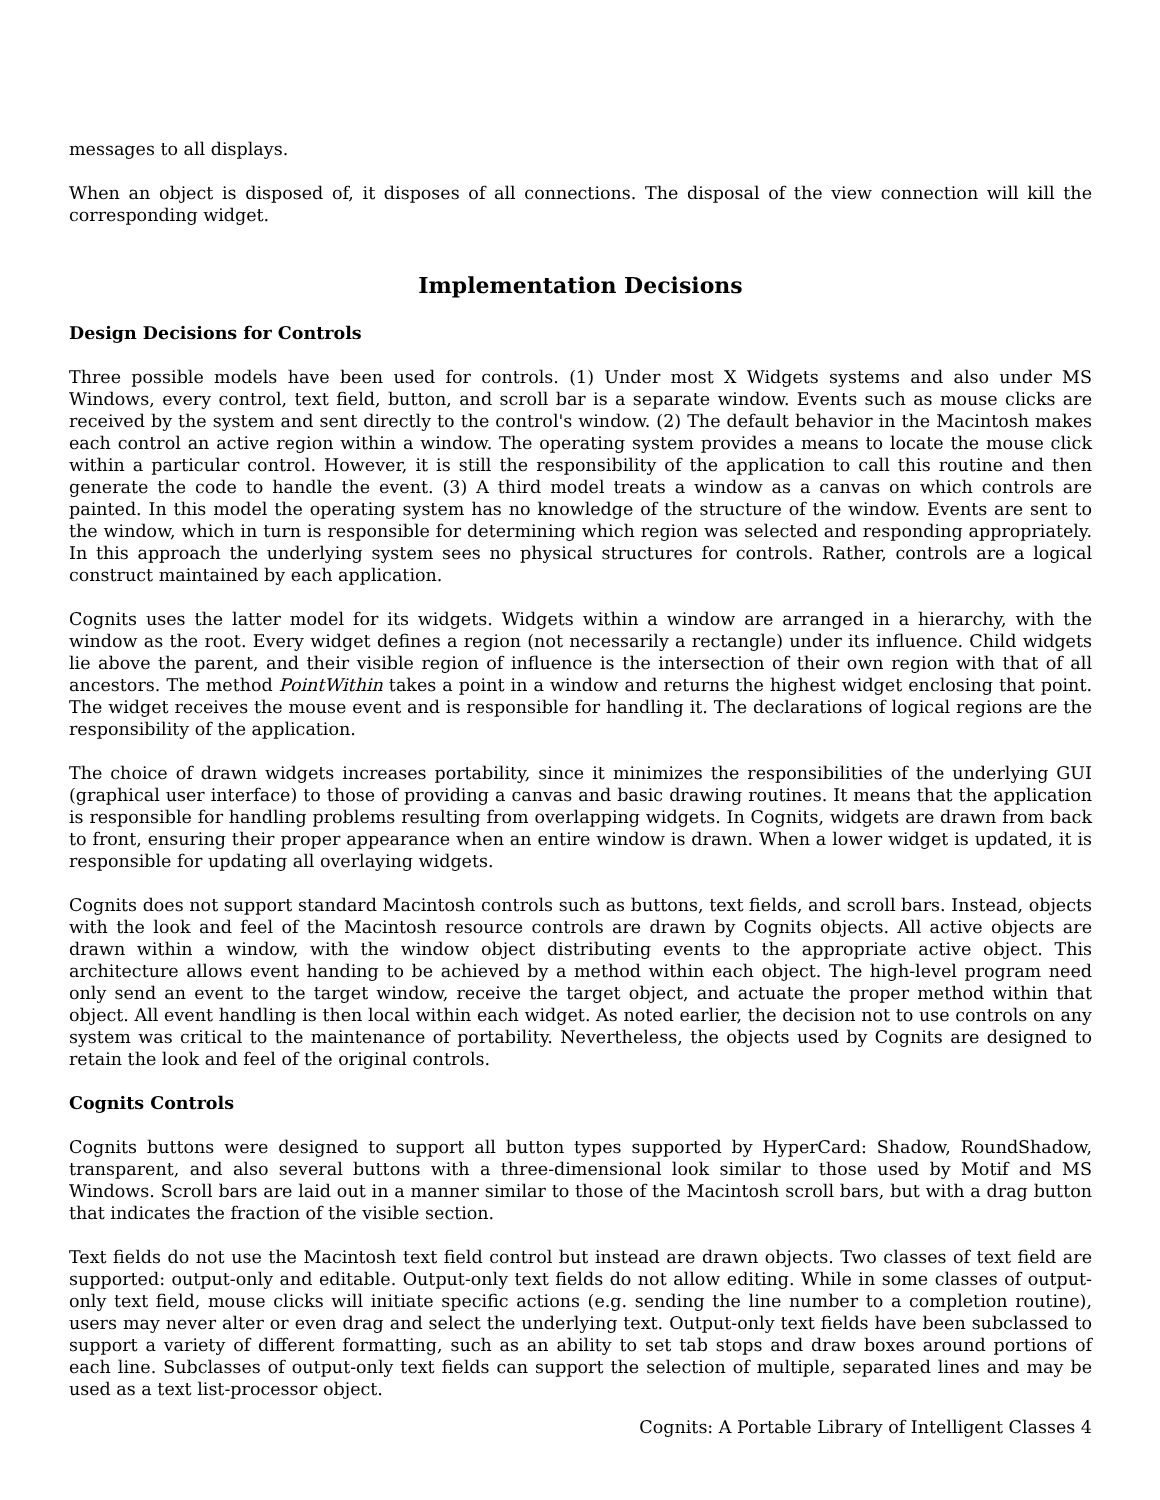messages to all displays.
When an object is disposed of, it disposes of all connections. The disposal of the view connection will kill the corresponding widget.
Implementation Decisions
Design Decisions for Controls
Three possible models have been used for controls. (1) Under most X Widgets systems and also under MS Windows, every control, text field, button, and scroll bar is a separate window. Events such as mouse clicks are received by the system and sent directly to the control's window. (2) The default behavior in the Macintosh makes each control an active region within a window. The operating system provides a means to locate the mouse click within a particular control. However, it is still the responsibility of the application to call this routine and then generate the code to handle the event. (3) A third model treats a window as a canvas on which controls are painted. In this model the operating system has no knowledge of the structure of the window. Events are sent to the window, which in turn is responsible for determining which region was selected and responding appropriately. In this approach the underlying system sees no physical structures for controls. Rather, controls are a logical construct maintained by each application.
Cognits uses the latter model for its widgets. Widgets within a window are arranged in a hierarchy, with the window as the root. Every widget defines a region (not necessarily a rectangle) under its influence. Child widgets lie above the parent, and their visible region of influence is the intersection of their own region with that of all ancestors. The method PointWithin takes a point in a window and returns the highest widget enclosing that point. The widget receives the mouse event and is responsible for handling it. The declarations of logical regions are the responsibility of the application.
The choice of drawn widgets increases portability, since it minimizes the responsibilities of the underlying GUI (graphical user interface) to those of providing a canvas and basic drawing routines. It means that the application is responsible for handling problems resulting from overlapping widgets. In Cognits, widgets are drawn from back to front, ensuring their proper appearance when an entire window is drawn. When a lower widget is updated, it is responsible for updating all overlaying widgets.
Cognits does not support standard Macintosh controls such as buttons, text fields, and scroll bars. Instead, objects with the look and feel of the Macintosh resource controls are drawn by Cognits objects. All active objects are drawn within a window, with the window object distributing events to the appropriate active object. This architecture allows event handing to be achieved by a method within each object. The high-level program need only send an event to the target window, receive the target object, and actuate the proper method within that object. All event handling is then local within each widget. As noted earlier, the decision not to use controls on any system was critical to the maintenance of portability. Nevertheless, the objects used by Cognits are designed to retain the look and feel of the original controls.
Cognits Controls
Cognits buttons were designed to support all button types supported by HyperCard: Shadow, RoundShadow, transparent, and also several buttons with a three-dimensional look similar to those used by Motif and MS Windows. Scroll bars are laid out in a manner similar to those of the Macintosh scroll bars, but with a drag button that indicates the fraction of the visible section.
Text fields do not use the Macintosh text field control but instead are drawn objects. Two classes of text field are supported: output-only and editable. Output-only text fields do not allow editing. While in some classes of output-only text field, mouse clicks will initiate specific actions (e.g. sending the line number to a completion routine), users may never alter or even drag and select the underlying text. Output-only text fields have been subclassed to support a variety of different formatting, such as an ability to set tab stops and draw boxes around portions of each line. Subclasses of output-only text fields can support the selection of multiple, separated lines and may be used as a text list-processor object.
Cognits: A Portable Library of Intelligent Classes 4